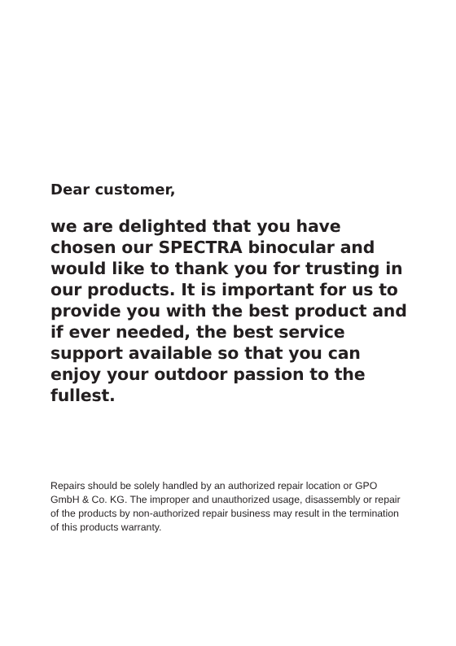Dear customer,
we are delighted that you have chosen our SPECTRA binocular and would like to thank you for trusting in our products. It is important for us to provide you with the best product and if ever needed, the best service support available so that you can enjoy your outdoor passion to the fullest.
Repairs should be solely handled by an authorized repair location or GPO GmbH & Co. KG. The improper and unauthorized usage, disassembly or repair of the products by non-authorized repair business may result in the termination of this products warranty.